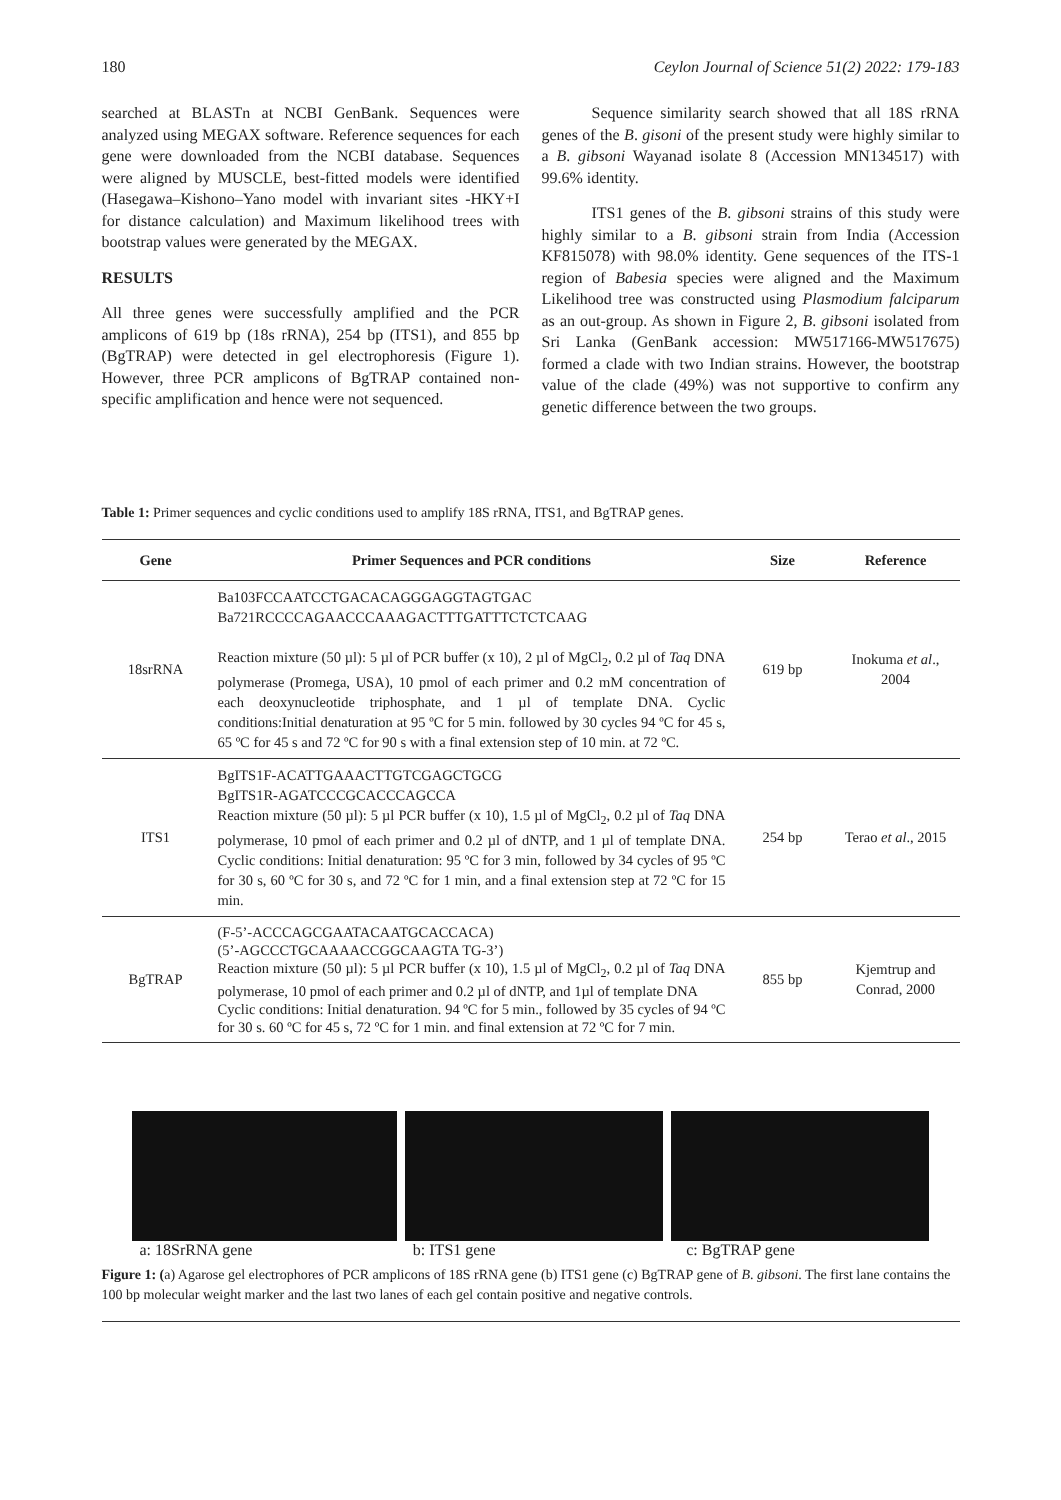180 Ceylon Journal of Science 51(2) 2022: 179-183
searched at BLASTn at NCBI GenBank. Sequences were analyzed using MEGAX software. Reference sequences for each gene were downloaded from the NCBI database. Sequences were aligned by MUSCLE, best-fitted models were identified (Hasegawa–Kishono–Yano model with invariant sites -HKY+I for distance calculation) and Maximum likelihood trees with bootstrap values were generated by the MEGAX.
RESULTS
All three genes were successfully amplified and the PCR amplicons of 619 bp (18s rRNA), 254 bp (ITS1), and 855 bp (BgTRAP) were detected in gel electrophoresis (Figure 1). However, three PCR amplicons of BgTRAP contained non-specific amplification and hence were not sequenced.
Sequence similarity search showed that all 18S rRNA genes of the B. gisoni of the present study were highly similar to a B. gibsoni Wayanad isolate 8 (Accession MN134517) with 99.6% identity.
ITS1 genes of the B. gibsoni strains of this study were highly similar to a B. gibsoni strain from India (Accession KF815078) with 98.0% identity. Gene sequences of the ITS-1 region of Babesia species were aligned and the Maximum Likelihood tree was constructed using Plasmodium falciparum as an out-group. As shown in Figure 2, B. gibsoni isolated from Sri Lanka (GenBank accession: MW517166-MW517675) formed a clade with two Indian strains. However, the bootstrap value of the clade (49%) was not supportive to confirm any genetic difference between the two groups.
Table 1: Primer sequences and cyclic conditions used to amplify 18S rRNA, ITS1, and BgTRAP genes.
| Gene | Primer Sequences and PCR conditions | Size | Reference |
| --- | --- | --- | --- |
| 18srRNA | Ba103FCCAATCCTGACACAGGGAGGTAGTGAC Ba721RCCCCAGAACCCAAAGACTTTGATTTCTCTCAAG Reaction mixture (50 µl): 5 µl of PCR buffer (x 10), 2 µl of MgCl<sub>2</sub>, 0.2 µl of Taq DNA polymerase (Promega, USA), 10 pmol of each primer and 0.2 mM concentration of each deoxynucleotide triphosphate, and 1 µl of template DNA. Cyclic conditions:Initial denaturation at 95 ºC for 5 min. followed by 30 cycles 94 ºC for 45 s, 65 ºC for 45 s and 72 ºC for 90 s with a final extension step of 10 min. at 72 ºC. | 619 bp | Inokuma et al ., 2004 |
| ITS1 | BgITS1F-ACATTGAAACTTGTCGAGCTGCG BgITS1R-AGATCCCGCACCCAGCCA Reaction mixture (50 µl): 5 µl PCR buffer (x 10), 1.5 µl of MgCl<sub>2</sub>, 0.2 µl of Taq DNA polymerase, 10 pmol of each primer and 0.2 µl of dNTP, and 1 µl of template DNA. Cyclic conditions: Initial denaturation: 95 ºC for 3 min, followed by 34 cycles of 95 ºC for 30 s, 60 ºC for 30 s, and 72 ºC for 1 min, and a final extension step at 72 ºC for 15 min. | 254 bp | Terao et al ., 2015 |
| BgTRAP | (F-5’-ACCCAGCGAATACAATGCACCACA) (5’-AGCCCTGCAAAACCGGCAAGTA TG-3’) Reaction mixture (50 µl): 5 µl PCR buffer (x 10), 1.5 µl of MgCl<sub>2</sub>, 0.2 µl of Taq DNA polymerase, 10 pmol of each primer and 0.2 µl of dNTP, and 1µl of template DNA Cyclic conditions: Initial denaturation. 94 ºC for 5 min., followed by 35 cycles of 94 ºC for 30 s. 60 ºC for 45 s, 72 ºC for 1 min. and final extension at 72 ºC for 7 min. | 855 bp | Kjemtrup and Conrad, 2000 |
a: 18SrRNA gene b: ITS1 gene c: BgTRAP gene
Figure 1: (a) Agarose gel electrophores of PCR amplicons of 18S rRNA gene (b) ITS1 gene (c) BgTRAP gene of B. gibsoni. The first lane contains the 100 bp molecular weight marker and the last two lanes of each gel contain positive and negative controls.